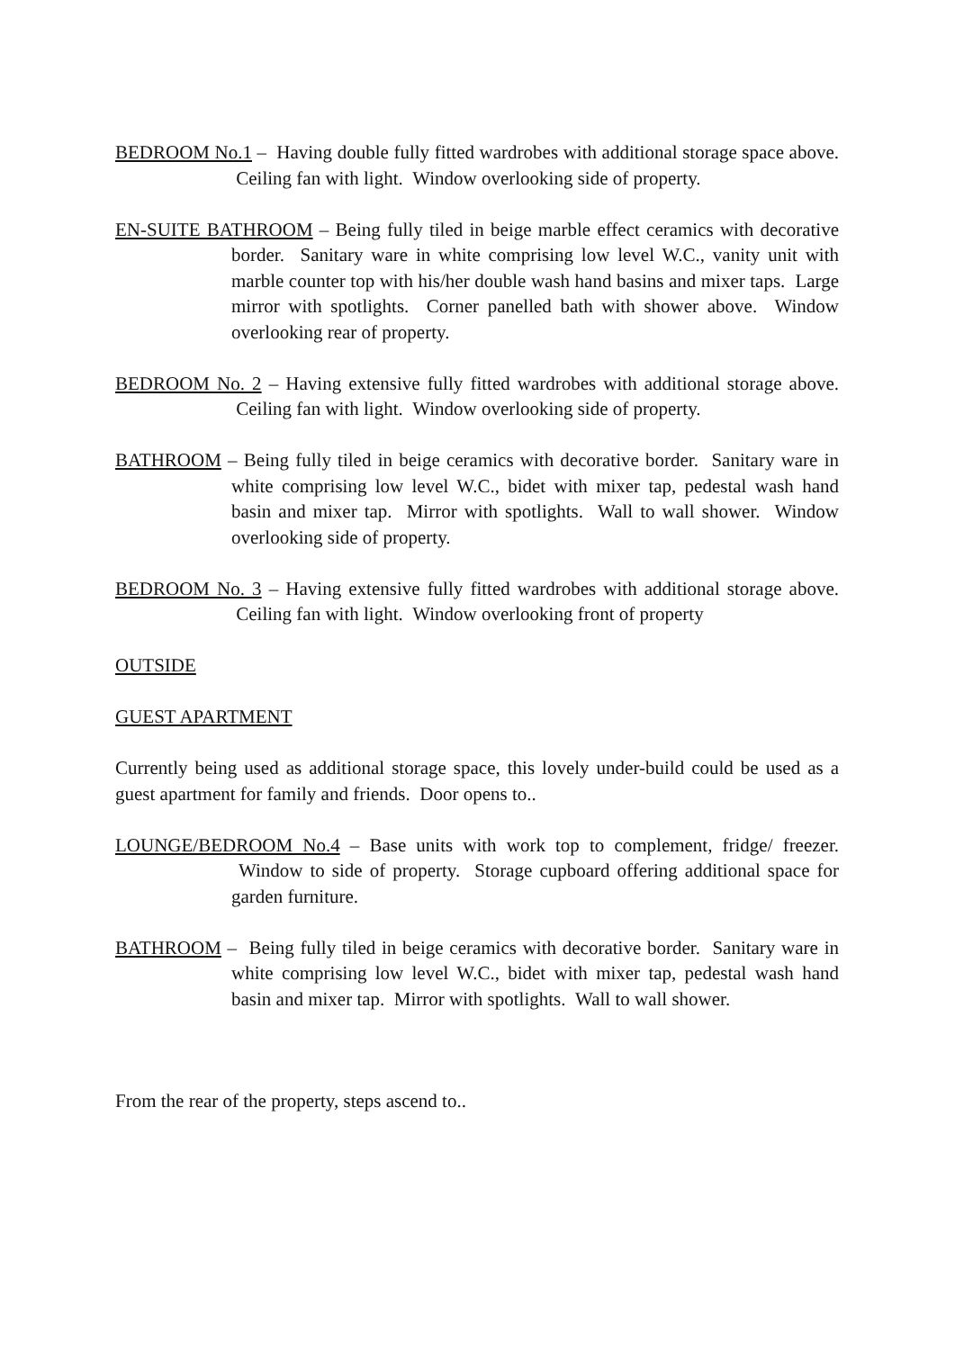BEDROOM No.1 – Having double fully fitted wardrobes with additional storage space above. Ceiling fan with light. Window overlooking side of property.
EN-SUITE BATHROOM – Being fully tiled in beige marble effect ceramics with decorative border. Sanitary ware in white comprising low level W.C., vanity unit with marble counter top with his/her double wash hand basins and mixer taps. Large mirror with spotlights. Corner panelled bath with shower above. Window overlooking rear of property.
BEDROOM No. 2 – Having extensive fully fitted wardrobes with additional storage above. Ceiling fan with light. Window overlooking side of property.
BATHROOM – Being fully tiled in beige ceramics with decorative border. Sanitary ware in white comprising low level W.C., bidet with mixer tap, pedestal wash hand basin and mixer tap. Mirror with spotlights. Wall to wall shower. Window overlooking side of property.
BEDROOM No. 3 – Having extensive fully fitted wardrobes with additional storage above. Ceiling fan with light. Window overlooking front of property
OUTSIDE
GUEST APARTMENT
Currently being used as additional storage space, this lovely under-build could be used as a guest apartment for family and friends. Door opens to..
LOUNGE/BEDROOM No.4 – Base units with work top to complement, fridge/ freezer. Window to side of property. Storage cupboard offering additional space for garden furniture.
BATHROOM – Being fully tiled in beige ceramics with decorative border. Sanitary ware in white comprising low level W.C., bidet with mixer tap, pedestal wash hand basin and mixer tap. Mirror with spotlights. Wall to wall shower.
From the rear of the property, steps ascend to..